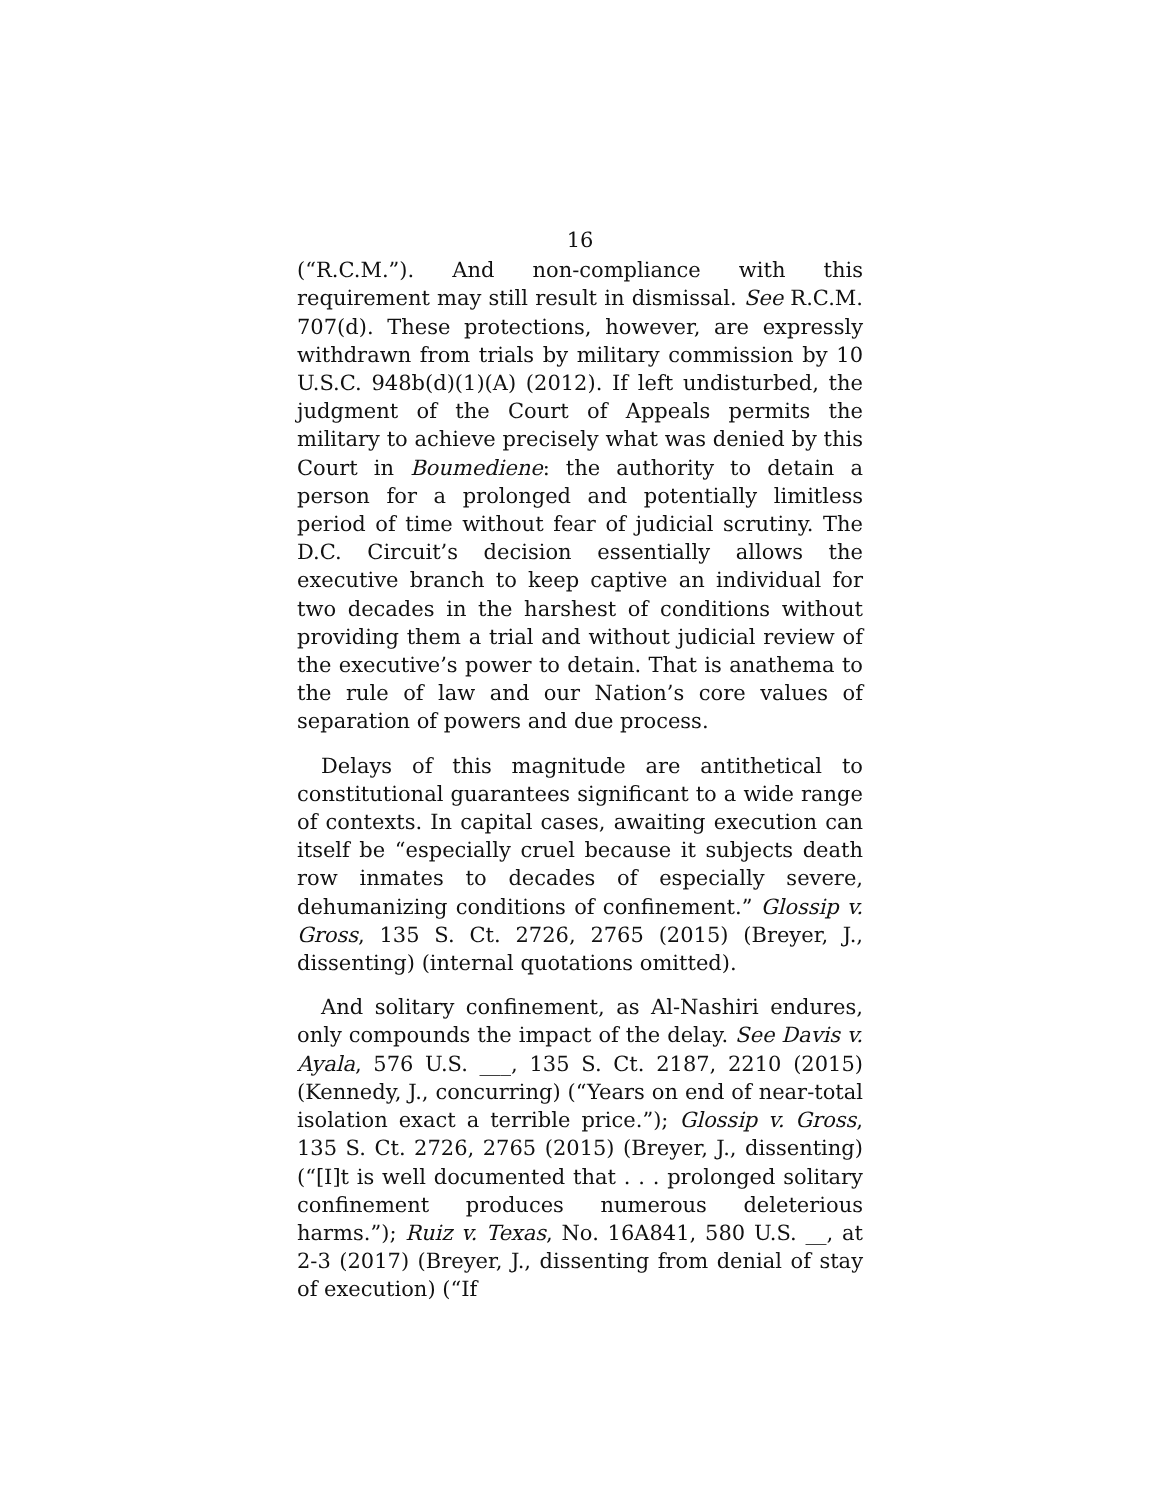16
(“R.C.M.”). And non-compliance with this requirement may still result in dismissal. See R.C.M. 707(d). These protections, however, are expressly withdrawn from trials by military commission by 10 U.S.C. 948b(d)(1)(A) (2012). If left undisturbed, the judgment of the Court of Appeals permits the military to achieve precisely what was denied by this Court in Boumediene: the authority to detain a person for a prolonged and potentially limitless period of time without fear of judicial scrutiny. The D.C. Circuit’s decision essentially allows the executive branch to keep captive an individual for two decades in the harshest of conditions without providing them a trial and without judicial review of the executive’s power to detain. That is anathema to the rule of law and our Nation’s core values of separation of powers and due process.
Delays of this magnitude are antithetical to constitutional guarantees significant to a wide range of contexts. In capital cases, awaiting execution can itself be “especially cruel because it subjects death row inmates to decades of especially severe, dehumanizing conditions of confinement.” Glossip v. Gross, 135 S. Ct. 2726, 2765 (2015) (Breyer, J., dissenting) (internal quotations omitted).
And solitary confinement, as Al-Nashiri endures, only compounds the impact of the delay. See Davis v. Ayala, 576 U.S. ___, 135 S. Ct. 2187, 2210 (2015) (Kennedy, J., concurring) (“Years on end of near-total isolation exact a terrible price.”); Glossip v. Gross, 135 S. Ct. 2726, 2765 (2015) (Breyer, J., dissenting) (“[I]t is well documented that . . . prolonged solitary confinement produces numerous deleterious harms.”); Ruiz v. Texas, No. 16A841, 580 U.S. __, at 2-3 (2017) (Breyer, J., dissenting from denial of stay of execution) (“If